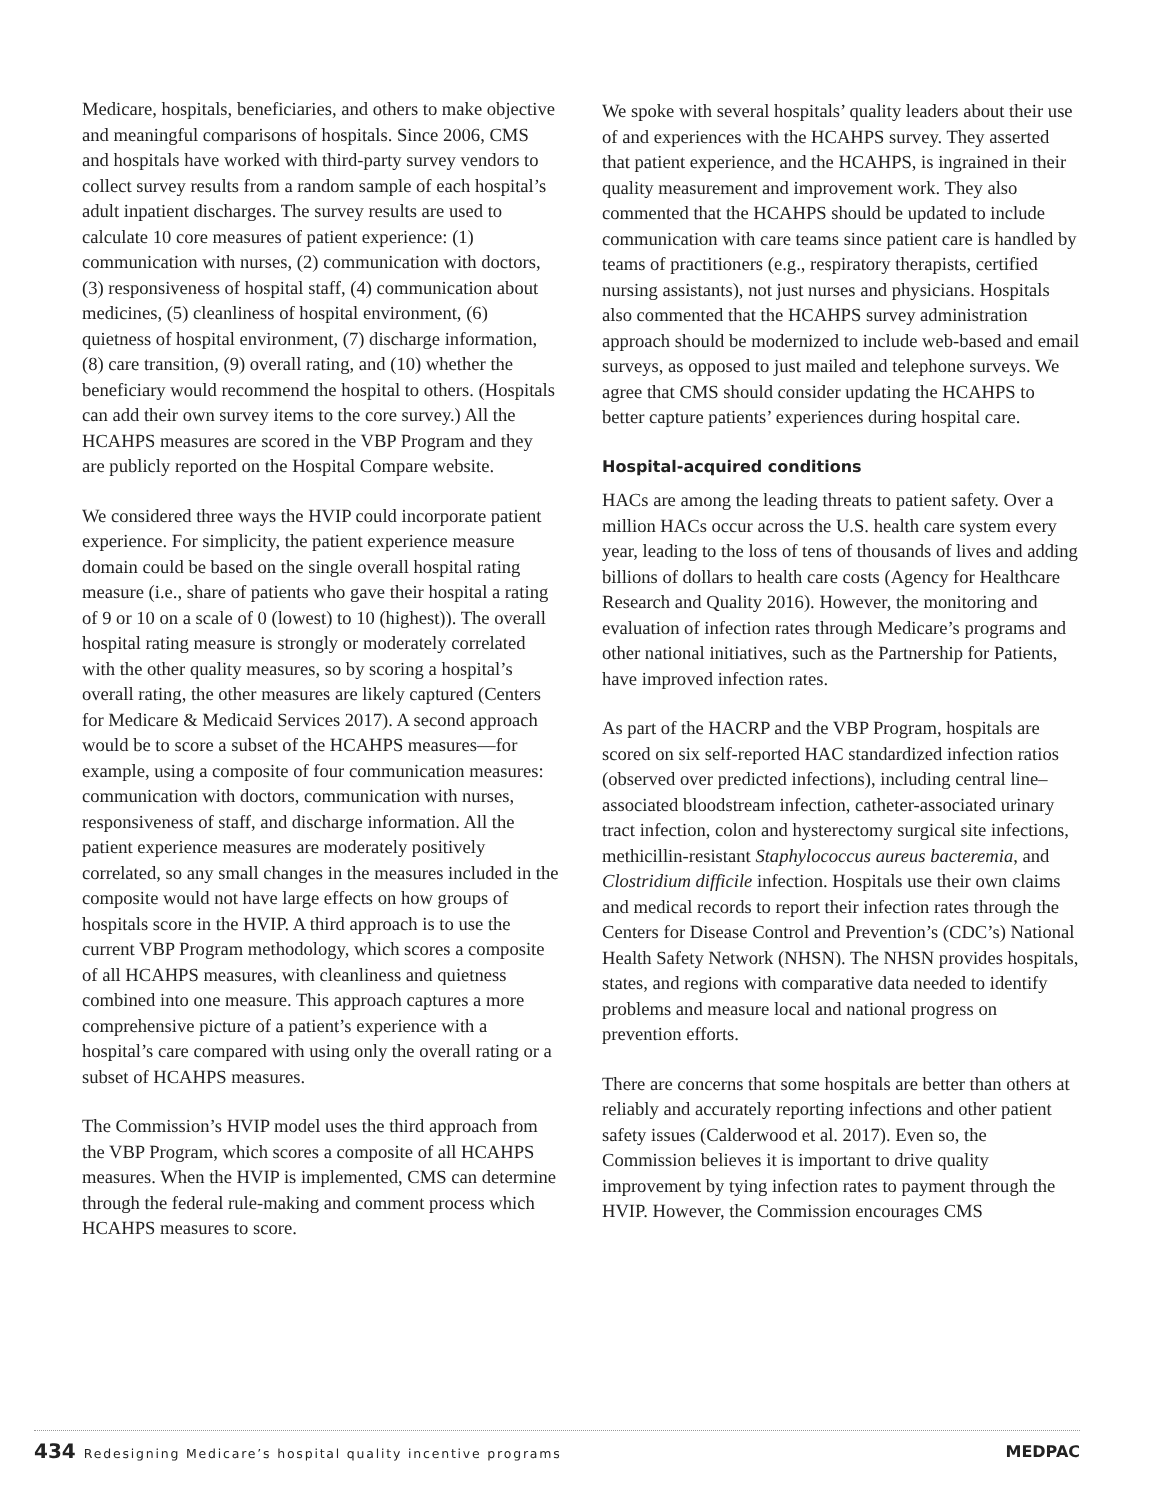Medicare, hospitals, beneficiaries, and others to make objective and meaningful comparisons of hospitals. Since 2006, CMS and hospitals have worked with third-party survey vendors to collect survey results from a random sample of each hospital’s adult inpatient discharges. The survey results are used to calculate 10 core measures of patient experience: (1) communication with nurses, (2) communication with doctors, (3) responsiveness of hospital staff, (4) communication about medicines, (5) cleanliness of hospital environment, (6) quietness of hospital environment, (7) discharge information, (8) care transition, (9) overall rating, and (10) whether the beneficiary would recommend the hospital to others. (Hospitals can add their own survey items to the core survey.) All the HCAHPS measures are scored in the VBP Program and they are publicly reported on the Hospital Compare website.
We considered three ways the HVIP could incorporate patient experience. For simplicity, the patient experience measure domain could be based on the single overall hospital rating measure (i.e., share of patients who gave their hospital a rating of 9 or 10 on a scale of 0 (lowest) to 10 (highest)). The overall hospital rating measure is strongly or moderately correlated with the other quality measures, so by scoring a hospital’s overall rating, the other measures are likely captured (Centers for Medicare & Medicaid Services 2017). A second approach would be to score a subset of the HCAHPS measures—for example, using a composite of four communication measures: communication with doctors, communication with nurses, responsiveness of staff, and discharge information. All the patient experience measures are moderately positively correlated, so any small changes in the measures included in the composite would not have large effects on how groups of hospitals score in the HVIP. A third approach is to use the current VBP Program methodology, which scores a composite of all HCAHPS measures, with cleanliness and quietness combined into one measure. This approach captures a more comprehensive picture of a patient’s experience with a hospital’s care compared with using only the overall rating or a subset of HCAHPS measures.
The Commission’s HVIP model uses the third approach from the VBP Program, which scores a composite of all HCAHPS measures. When the HVIP is implemented, CMS can determine through the federal rule-making and comment process which HCAHPS measures to score.
We spoke with several hospitals’ quality leaders about their use of and experiences with the HCAHPS survey. They asserted that patient experience, and the HCAHPS, is ingrained in their quality measurement and improvement work. They also commented that the HCAHPS should be updated to include communication with care teams since patient care is handled by teams of practitioners (e.g., respiratory therapists, certified nursing assistants), not just nurses and physicians. Hospitals also commented that the HCAHPS survey administration approach should be modernized to include web-based and email surveys, as opposed to just mailed and telephone surveys. We agree that CMS should consider updating the HCAHPS to better capture patients’ experiences during hospital care.
Hospital-acquired conditions
HACs are among the leading threats to patient safety. Over a million HACs occur across the U.S. health care system every year, leading to the loss of tens of thousands of lives and adding billions of dollars to health care costs (Agency for Healthcare Research and Quality 2016). However, the monitoring and evaluation of infection rates through Medicare’s programs and other national initiatives, such as the Partnership for Patients, have improved infection rates.
As part of the HACRP and the VBP Program, hospitals are scored on six self-reported HAC standardized infection ratios (observed over predicted infections), including central line–associated bloodstream infection, catheter-associated urinary tract infection, colon and hysterectomy surgical site infections, methicillin-resistant Staphylococcus aureus bacteremia, and Clostridium difficile infection. Hospitals use their own claims and medical records to report their infection rates through the Centers for Disease Control and Prevention’s (CDC’s) National Health Safety Network (NHSN). The NHSN provides hospitals, states, and regions with comparative data needed to identify problems and measure local and national progress on prevention efforts.
There are concerns that some hospitals are better than others at reliably and accurately reporting infections and other patient safety issues (Calderwood et al. 2017). Even so, the Commission believes it is important to drive quality improvement by tying infection rates to payment through the HVIP. However, the Commission encourages CMS
434 Redesigning Medicare’s hospital quality incentive programs
MEDPAC